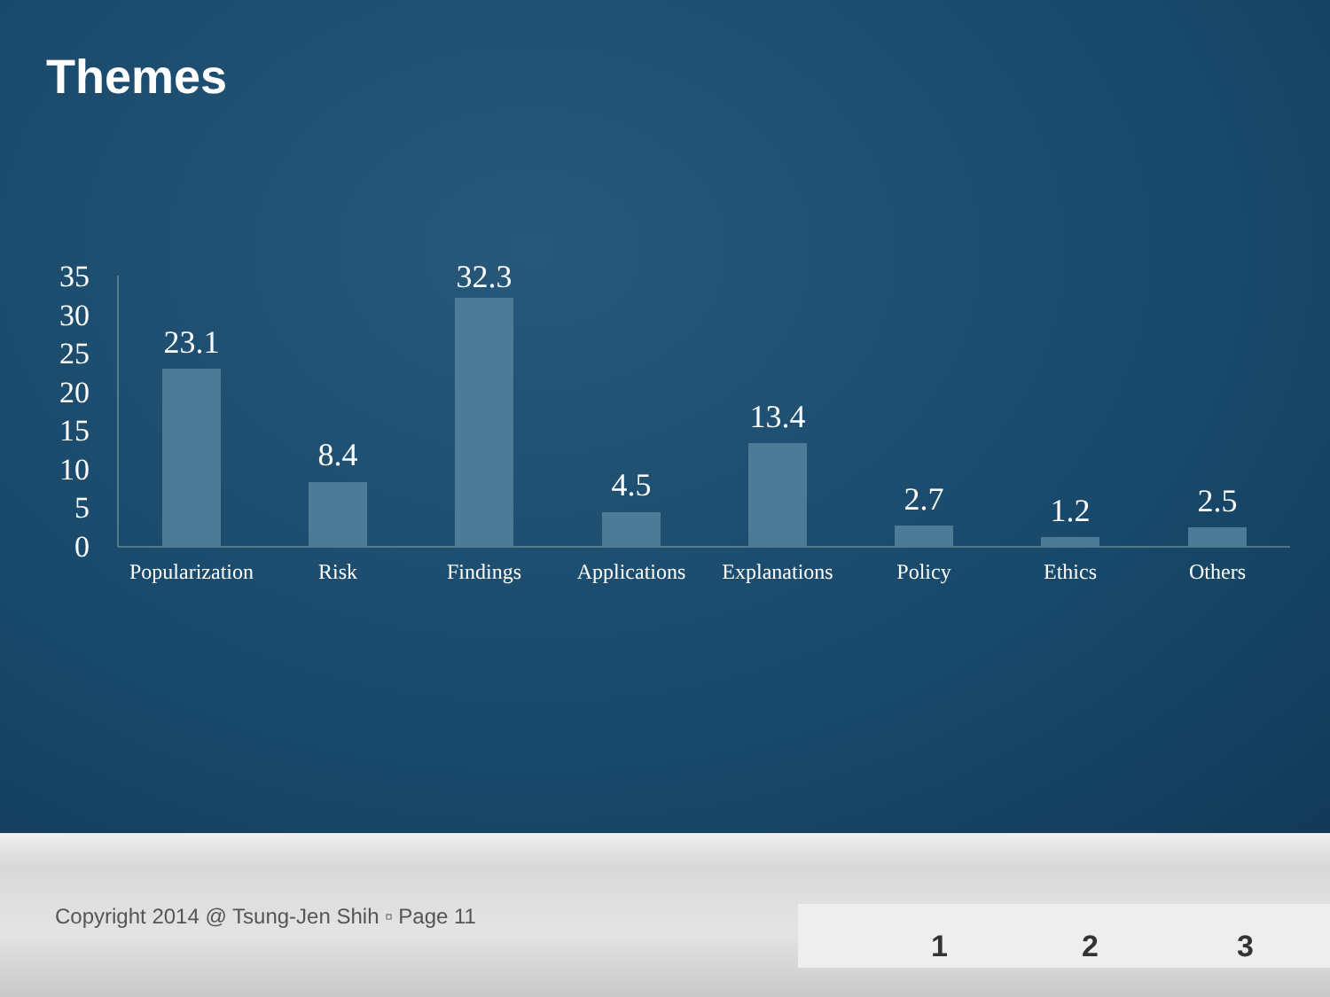Themes
35
30
25
20
15
10
5
0
23.1
8.4
32.3
4.5
13.4
2.7
1.2
2.5
Popularization
Risk
Findings
Applications
Explanations
Policy
Ethics
Others
Copyright 2014 @ Tsung-Jen Shih ▫ Page 11
1 2 3